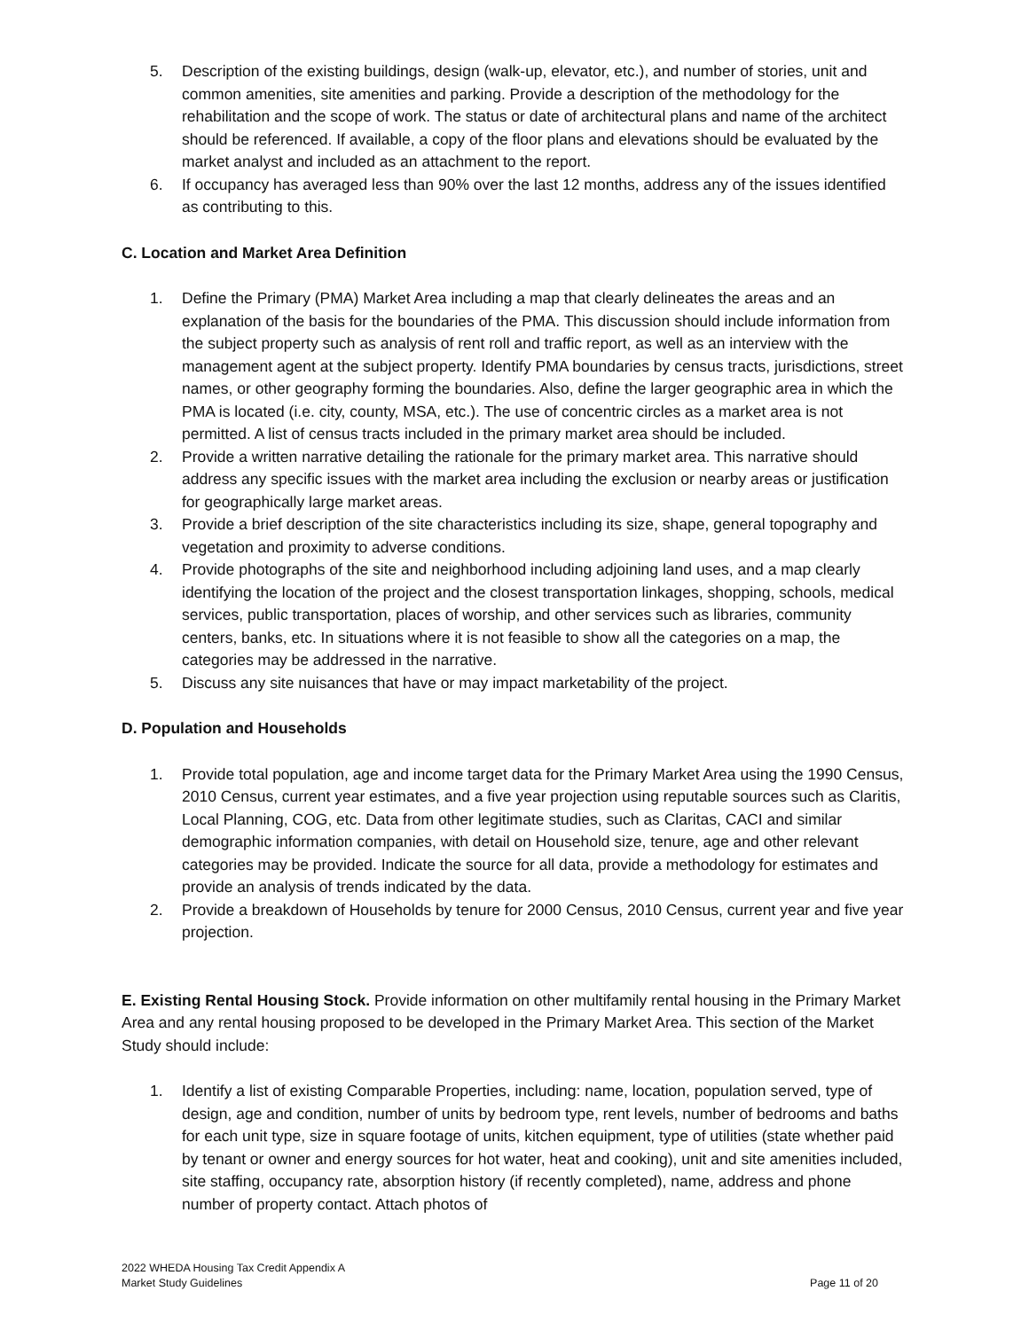5. Description of the existing buildings, design (walk-up, elevator, etc.), and number of stories, unit and common amenities, site amenities and parking. Provide a description of the methodology for the rehabilitation and the scope of work. The status or date of architectural plans and name of the architect should be referenced. If available, a copy of the floor plans and elevations should be evaluated by the market analyst and included as an attachment to the report.
6. If occupancy has averaged less than 90% over the last 12 months, address any of the issues identified as contributing to this.
C. Location and Market Area Definition
1. Define the Primary (PMA) Market Area including a map that clearly delineates the areas and an explanation of the basis for the boundaries of the PMA. This discussion should include information from the subject property such as analysis of rent roll and traffic report, as well as an interview with the management agent at the subject property. Identify PMA boundaries by census tracts, jurisdictions, street names, or other geography forming the boundaries. Also, define the larger geographic area in which the PMA is located (i.e. city, county, MSA, etc.). The use of concentric circles as a market area is not permitted. A list of census tracts included in the primary market area should be included.
2. Provide a written narrative detailing the rationale for the primary market area. This narrative should address any specific issues with the market area including the exclusion or nearby areas or justification for geographically large market areas.
3. Provide a brief description of the site characteristics including its size, shape, general topography and vegetation and proximity to adverse conditions.
4. Provide photographs of the site and neighborhood including adjoining land uses, and a map clearly identifying the location of the project and the closest transportation linkages, shopping, schools, medical services, public transportation, places of worship, and other services such as libraries, community centers, banks, etc. In situations where it is not feasible to show all the categories on a map, the categories may be addressed in the narrative.
5. Discuss any site nuisances that have or may impact marketability of the project.
D. Population and Households
1. Provide total population, age and income target data for the Primary Market Area using the 1990 Census, 2010 Census, current year estimates, and a five year projection using reputable sources such as Claritis, Local Planning, COG, etc. Data from other legitimate studies, such as Claritas, CACI and similar demographic information companies, with detail on Household size, tenure, age and other relevant categories may be provided. Indicate the source for all data, provide a methodology for estimates and provide an analysis of trends indicated by the data.
2. Provide a breakdown of Households by tenure for 2000 Census, 2010 Census, current year and five year projection.
E. Existing Rental Housing Stock. Provide information on other multifamily rental housing in the Primary Market Area and any rental housing proposed to be developed in the Primary Market Area. This section of the Market Study should include:
1. Identify a list of existing Comparable Properties, including: name, location, population served, type of design, age and condition, number of units by bedroom type, rent levels, number of bedrooms and baths for each unit type, size in square footage of units, kitchen equipment, type of utilities (state whether paid by tenant or owner and energy sources for hot water, heat and cooking), unit and site amenities included, site staffing, occupancy rate, absorption history (if recently completed), name, address and phone number of property contact. Attach photos of
2022 WHEDA Housing Tax Credit Appendix A
Market Study Guidelines
Page 11 of 20